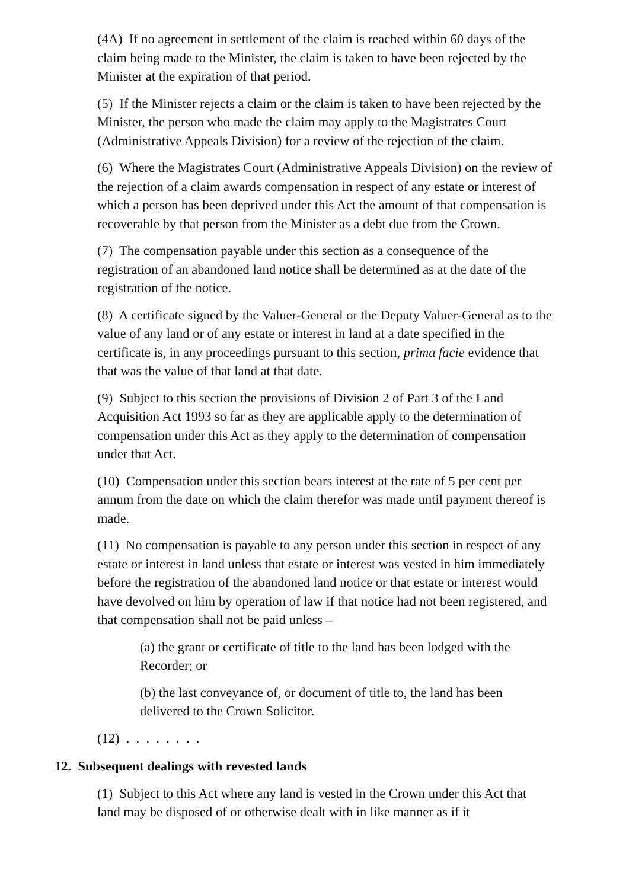(4A) If no agreement in settlement of the claim is reached within 60 days of the claim being made to the Minister, the claim is taken to have been rejected by the Minister at the expiration of that period.
(5) If the Minister rejects a claim or the claim is taken to have been rejected by the Minister, the person who made the claim may apply to the Magistrates Court (Administrative Appeals Division) for a review of the rejection of the claim.
(6) Where the Magistrates Court (Administrative Appeals Division) on the review of the rejection of a claim awards compensation in respect of any estate or interest of which a person has been deprived under this Act the amount of that compensation is recoverable by that person from the Minister as a debt due from the Crown.
(7) The compensation payable under this section as a consequence of the registration of an abandoned land notice shall be determined as at the date of the registration of the notice.
(8) A certificate signed by the Valuer-General or the Deputy Valuer-General as to the value of any land or of any estate or interest in land at a date specified in the certificate is, in any proceedings pursuant to this section, prima facie evidence that that was the value of that land at that date.
(9) Subject to this section the provisions of Division 2 of Part 3 of the Land Acquisition Act 1993 so far as they are applicable apply to the determination of compensation under this Act as they apply to the determination of compensation under that Act.
(10) Compensation under this section bears interest at the rate of 5 per cent per annum from the date on which the claim therefor was made until payment thereof is made.
(11) No compensation is payable to any person under this section in respect of any estate or interest in land unless that estate or interest was vested in him immediately before the registration of the abandoned land notice or that estate or interest would have devolved on him by operation of law if that notice had not been registered, and that compensation shall not be paid unless –
(a) the grant or certificate of title to the land has been lodged with the Recorder; or
(b) the last conveyance of, or document of title to, the land has been delivered to the Crown Solicitor.
(12) . . . . . . . .
12. Subsequent dealings with revested lands
(1) Subject to this Act where any land is vested in the Crown under this Act that land may be disposed of or otherwise dealt with in like manner as if it